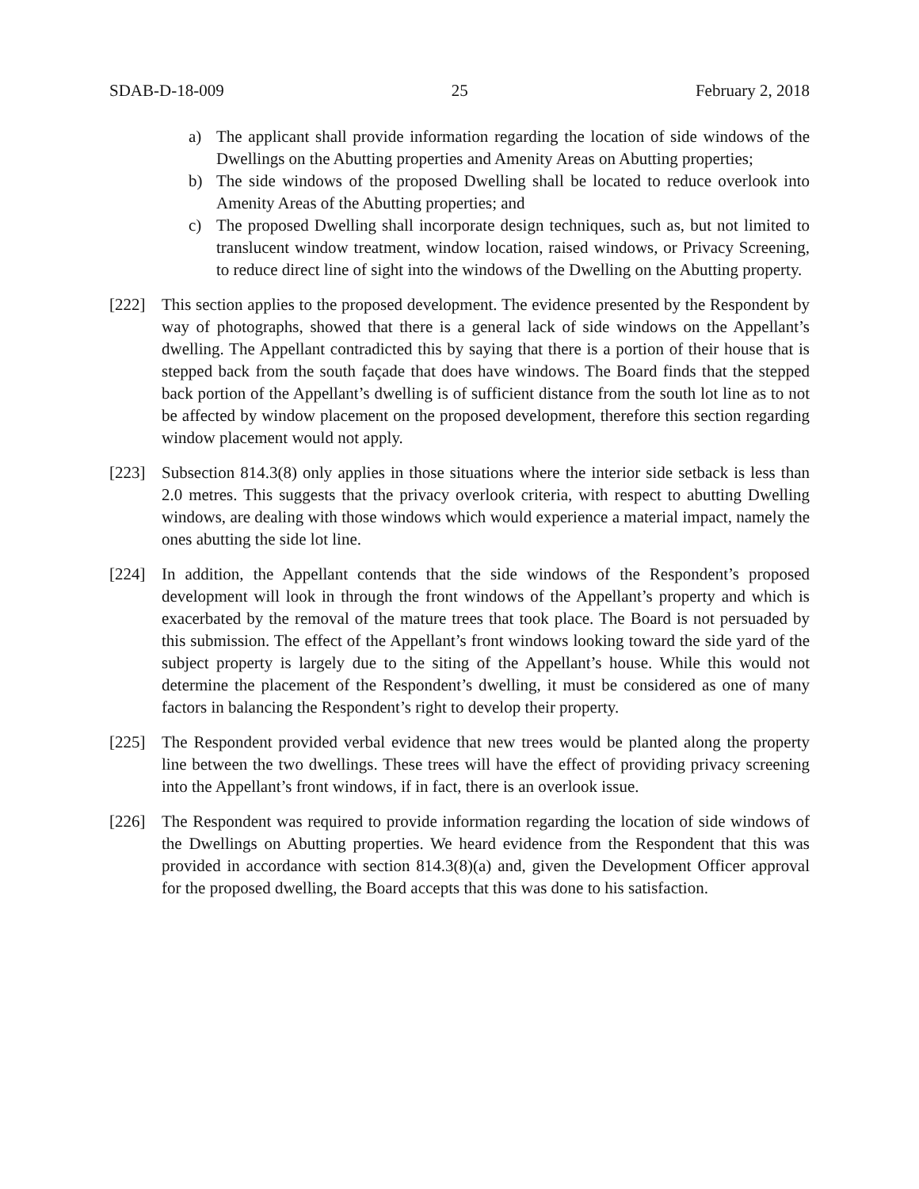SDAB-D-18-009 25 February 2, 2018
a) The applicant shall provide information regarding the location of side windows of the Dwellings on the Abutting properties and Amenity Areas on Abutting properties;
b) The side windows of the proposed Dwelling shall be located to reduce overlook into Amenity Areas of the Abutting properties; and
c) The proposed Dwelling shall incorporate design techniques, such as, but not limited to translucent window treatment, window location, raised windows, or Privacy Screening, to reduce direct line of sight into the windows of the Dwelling on the Abutting property.
[222] This section applies to the proposed development. The evidence presented by the Respondent by way of photographs, showed that there is a general lack of side windows on the Appellant’s dwelling. The Appellant contradicted this by saying that there is a portion of their house that is stepped back from the south façade that does have windows. The Board finds that the stepped back portion of the Appellant’s dwelling is of sufficient distance from the south lot line as to not be affected by window placement on the proposed development, therefore this section regarding window placement would not apply.
[223] Subsection 814.3(8) only applies in those situations where the interior side setback is less than 2.0 metres. This suggests that the privacy overlook criteria, with respect to abutting Dwelling windows, are dealing with those windows which would experience a material impact, namely the ones abutting the side lot line.
[224] In addition, the Appellant contends that the side windows of the Respondent’s proposed development will look in through the front windows of the Appellant’s property and which is exacerbated by the removal of the mature trees that took place. The Board is not persuaded by this submission. The effect of the Appellant’s front windows looking toward the side yard of the subject property is largely due to the siting of the Appellant’s house. While this would not determine the placement of the Respondent’s dwelling, it must be considered as one of many factors in balancing the Respondent’s right to develop their property.
[225] The Respondent provided verbal evidence that new trees would be planted along the property line between the two dwellings. These trees will have the effect of providing privacy screening into the Appellant’s front windows, if in fact, there is an overlook issue.
[226] The Respondent was required to provide information regarding the location of side windows of the Dwellings on Abutting properties. We heard evidence from the Respondent that this was provided in accordance with section 814.3(8)(a) and, given the Development Officer approval for the proposed dwelling, the Board accepts that this was done to his satisfaction.